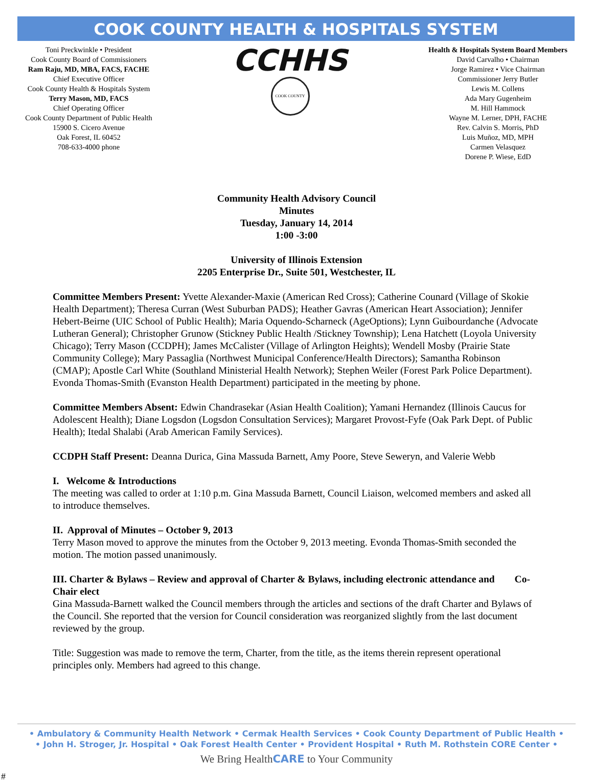COOK COUNTY HEALTH & HOSPITALS SYSTEM
Toni Preckwinkle • President
Cook County Board of Commissioners
Ram Raju, MD, MBA, FACS, FACHE
Chief Executive Officer
Cook County Health & Hospitals System
Terry Mason, MD, FACS
Chief Operating Officer
Cook County Department of Public Health
15900 S. Cicero Avenue
Oak Forest, IL 60452
708-633-4000 phone
CCHHS
COOK COUNTY
Health & Hospitals System Board Members
David Carvalho • Chairman
Jorge Ramirez • Vice Chairman
Commissioner Jerry Butler
Lewis M. Collens
Ada Mary Gugenheim
M. Hill Hammock
Wayne M. Lerner, DPH, FACHE
Rev. Calvin S. Morris, PhD
Luis Muñoz, MD, MPH
Carmen Velasquez
Dorene P. Wiese, EdD
Community Health Advisory Council
Minutes
Tuesday, January 14, 2014
1:00 -3:00
University of Illinois Extension
2205 Enterprise Dr., Suite 501, Westchester, IL
Committee Members Present: Yvette Alexander-Maxie (American Red Cross); Catherine Counard (Village of Skokie Health Department); Theresa Curran (West Suburban PADS); Heather Gavras (American Heart Association); Jennifer Hebert-Beirne (UIC School of Public Health); Maria Oquendo-Scharneck (AgeOptions); Lynn Guibourdanche (Advocate Lutheran General); Christopher Grunow (Stickney Public Health /Stickney Township); Lena Hatchett (Loyola University Chicago); Terry Mason (CCDPH); James McCalister (Village of Arlington Heights); Wendell Mosby (Prairie State Community College); Mary Passaglia (Northwest Municipal Conference/Health Directors); Samantha Robinson (CMAP); Apostle Carl White (Southland Ministerial Health Network); Stephen Weiler (Forest Park Police Department). Evonda Thomas-Smith (Evanston Health Department) participated in the meeting by phone.
Committee Members Absent: Edwin Chandrasekar (Asian Health Coalition); Yamani Hernandez (Illinois Caucus for Adolescent Health); Diane Logsdon (Logsdon Consultation Services); Margaret Provost-Fyfe (Oak Park Dept. of Public Health); Itedal Shalabi (Arab American Family Services).
CCDPH Staff Present: Deanna Durica, Gina Massuda Barnett, Amy Poore, Steve Seweryn, and Valerie Webb
I. Welcome & Introductions
The meeting was called to order at 1:10 p.m. Gina Massuda Barnett, Council Liaison, welcomed members and asked all to introduce themselves.
II. Approval of Minutes – October 9, 2013
Terry Mason moved to approve the minutes from the October 9, 2013 meeting. Evonda Thomas-Smith seconded the motion. The motion passed unanimously.
III. Charter & Bylaws – Review and approval of Charter & Bylaws, including electronic attendance and Co-Chair elect
Gina Massuda-Barnett walked the Council members through the articles and sections of the draft Charter and Bylaws of the Council. She reported that the version for Council consideration was reorganized slightly from the last document reviewed by the group.
Title: Suggestion was made to remove the term, Charter, from the title, as the items therein represent operational principles only. Members had agreed to this change.
• Ambulatory & Community Health Network • Cermak Health Services • Cook County Department of Public Health •
• John H. Stroger, Jr. Hospital • Oak Forest Health Center • Provident Hospital • Ruth M. Rothstein CORE Center •
We Bring HealthCARE to Your Community
#